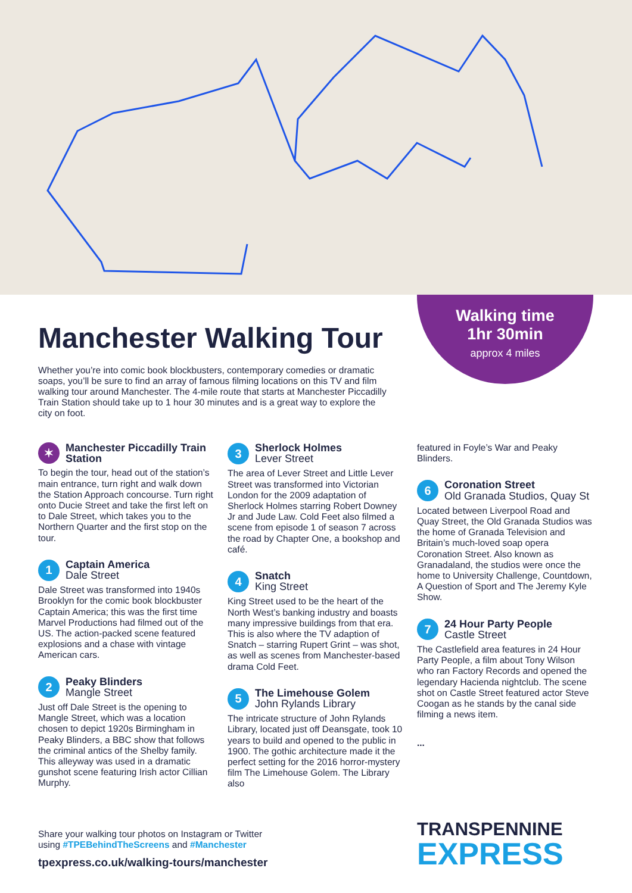Walking time
1hr 30min
approx 4 miles
Manchester Walking Tour
Whether you’re into comic book blockbusters, contemporary comedies or dramatic soaps, you’ll be sure to find an array of famous filming locations on this TV and film walking tour around Manchester. The 4-mile route that starts at Manchester Piccadilly Train Station should take up to 1 hour 30 minutes and is a great way to explore the city on foot.
✶
Manchester Piccadilly Train Station
To begin the tour, head out of the station’s main entrance, turn right and walk down the Station Approach concourse. Turn right onto Ducie Street and take the first left on to Dale Street, which takes you to the Northern Quarter and the first stop on the tour.
1
Captain America
Dale Street
Dale Street was transformed into 1940s Brooklyn for the comic book blockbuster Captain America; this was the first time Marvel Productions had filmed out of the US. The action-packed scene featured explosions and a chase with vintage American cars.
2
Peaky Blinders
Mangle Street
Just off Dale Street is the opening to Mangle Street, which was a location chosen to depict 1920s Birmingham in Peaky Blinders, a BBC show that follows the criminal antics of the Shelby family. This alleyway was used in a dramatic gunshot scene featuring Irish actor Cillian Murphy.
3
Sherlock Holmes
Lever Street
The area of Lever Street and Little Lever Street was transformed into Victorian London for the 2009 adaptation of Sherlock Holmes starring Robert Downey Jr and Jude Law. Cold Feet also filmed a scene from episode 1 of season 7 across the road by Chapter One, a bookshop and café.
4
Snatch
King Street
King Street used to be the heart of the North West’s banking industry and boasts many impressive buildings from that era. This is also where the TV adaption of Snatch – starring Rupert Grint – was shot, as well as scenes from Manchester-based drama Cold Feet.
5
The Limehouse Golem
John Rylands Library
The intricate structure of John Rylands Library, located just off Deansgate, took 10 years to build and opened to the public in 1900. The gothic architecture made it the perfect setting for the 2016 horror-mystery film The Limehouse Golem. The Library also
featured in Foyle’s War and Peaky Blinders.
6
Coronation Street
Old Granada Studios, Quay St
Located between Liverpool Road and Quay Street, the Old Granada Studios was the home of Granada Television and Britain’s much-loved soap opera Coronation Street. Also known as Granadaland, the studios were once the home to University Challenge, Countdown, A Question of Sport and The Jeremy Kyle Show.
7
24 Hour Party People
Castle Street
The Castlefield area features in 24 Hour Party People, a film about Tony Wilson who ran Factory Records and opened the legendary Hacienda nightclub. The scene shot on Castle Street featured actor Steve Coogan as he stands by the canal side filming a news item.
...
Share your walking tour photos on Instagram or Twitter
using #TPEBehindTheScreens and #Manchester
tpexpress.co.uk/walking-tours/manchester
TRANSPENNINE
EXPRESS